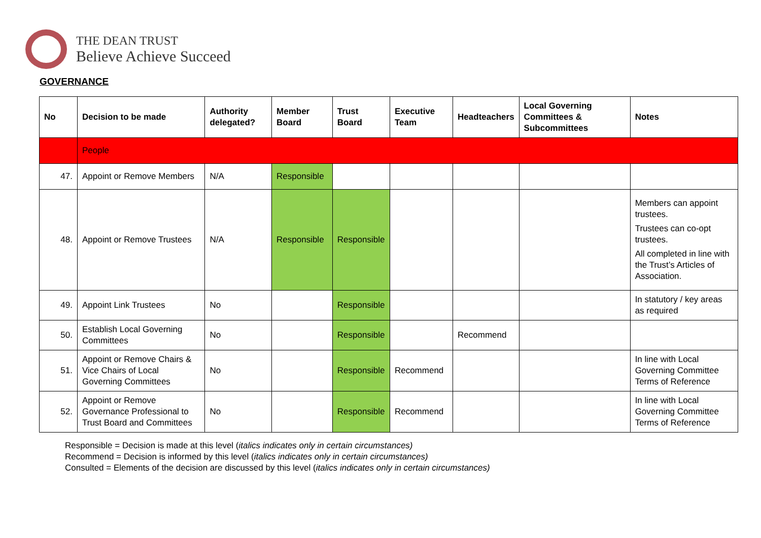THE DEAN TRUST
Believe Achieve Succeed
GOVERNANCE
| No | Decision to be made | Authority delegated? | Member Board | Trust Board | Executive Team | Headteachers | Local Governing Committees & Subcommittees | Notes |
| --- | --- | --- | --- | --- | --- | --- | --- | --- |
| | People | | | | | | | |
| 47. | Appoint or Remove Members | N/A | Responsible | | | | | |
| 48. | Appoint or Remove Trustees | N/A | Responsible | Responsible | | | | Members can appoint trustees. Trustees can co-opt trustees. All completed in line with the Trust’s Articles of Association. |
| 49. | Appoint Link Trustees | No | | Responsible | | | | In statutory / key areas as required |
| 50. | Establish Local Governing Committees | No | | Responsible | | Recommend | | |
| 51. | Appoint or Remove Chairs & Vice Chairs of Local Governing Committees | No | | Responsible | Recommend | | | In line with Local Governing Committee Terms of Reference |
| 52. | Appoint or Remove Governance Professional to Trust Board and Committees | No | | Responsible | Recommend | | | In line with Local Governing Committee Terms of Reference |
Responsible = Decision is made at this level (italics indicates only in certain circumstances)
Recommend = Decision is informed by this level (italics indicates only in certain circumstances)
Consulted = Elements of the decision are discussed by this level (italics indicates only in certain circumstances)